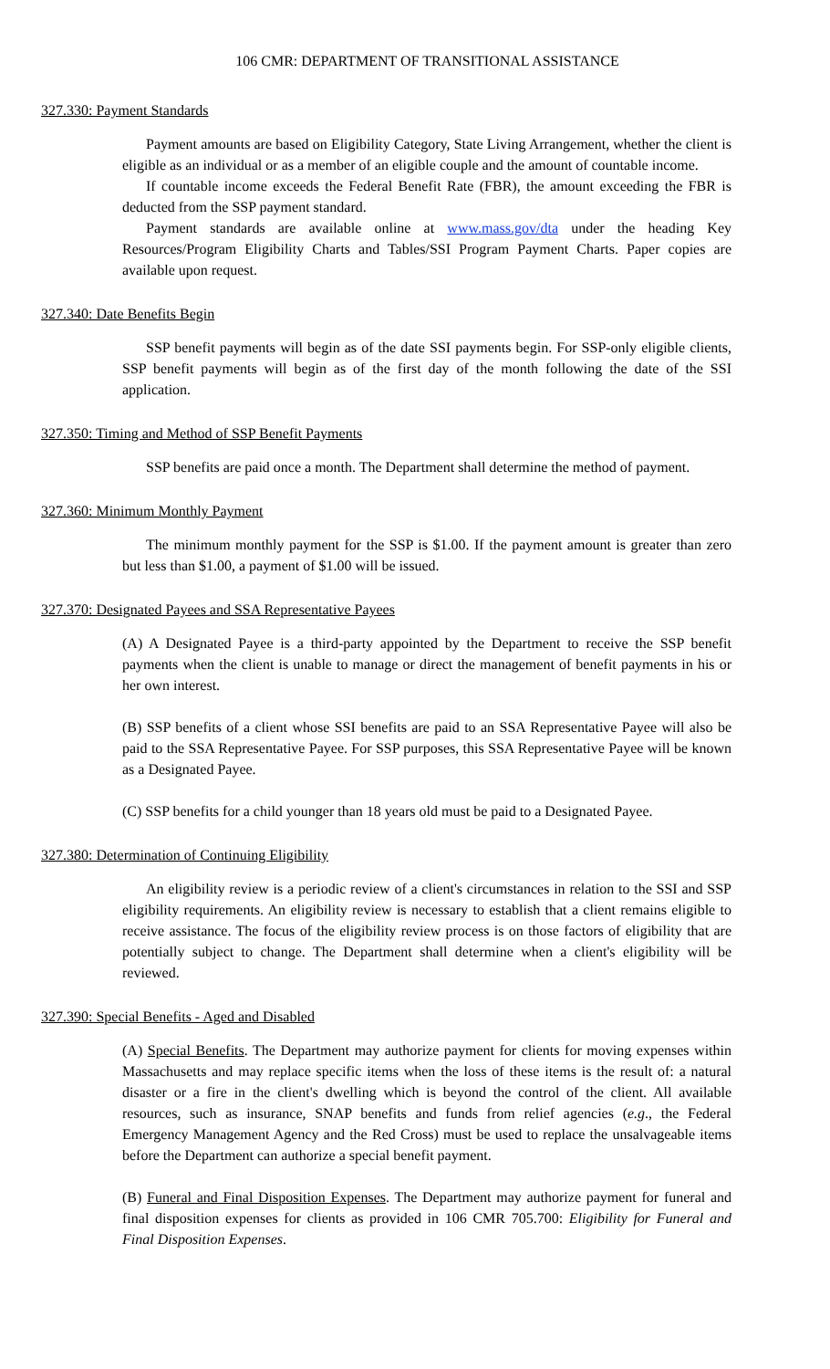106 CMR: DEPARTMENT OF TRANSITIONAL ASSISTANCE
327.330: Payment Standards
Payment amounts are based on Eligibility Category, State Living Arrangement, whether the client is eligible as an individual or as a member of an eligible couple and the amount of countable income.
If countable income exceeds the Federal Benefit Rate (FBR), the amount exceeding the FBR is deducted from the SSP payment standard.
Payment standards are available online at www.mass.gov/dta under the heading Key Resources/Program Eligibility Charts and Tables/SSI Program Payment Charts. Paper copies are available upon request.
327.340: Date Benefits Begin
SSP benefit payments will begin as of the date SSI payments begin. For SSP-only eligible clients, SSP benefit payments will begin as of the first day of the month following the date of the SSI application.
327.350: Timing and Method of SSP Benefit Payments
SSP benefits are paid once a month. The Department shall determine the method of payment.
327.360: Minimum Monthly Payment
The minimum monthly payment for the SSP is $1.00. If the payment amount is greater than zero but less than $1.00, a payment of $1.00 will be issued.
327.370: Designated Payees and SSA Representative Payees
(A) A Designated Payee is a third-party appointed by the Department to receive the SSP benefit payments when the client is unable to manage or direct the management of benefit payments in his or her own interest.
(B) SSP benefits of a client whose SSI benefits are paid to an SSA Representative Payee will also be paid to the SSA Representative Payee. For SSP purposes, this SSA Representative Payee will be known as a Designated Payee.
(C) SSP benefits for a child younger than 18 years old must be paid to a Designated Payee.
327.380: Determination of Continuing Eligibility
An eligibility review is a periodic review of a client's circumstances in relation to the SSI and SSP eligibility requirements. An eligibility review is necessary to establish that a client remains eligible to receive assistance. The focus of the eligibility review process is on those factors of eligibility that are potentially subject to change. The Department shall determine when a client's eligibility will be reviewed.
327.390: Special Benefits - Aged and Disabled
(A) Special Benefits. The Department may authorize payment for clients for moving expenses within Massachusetts and may replace specific items when the loss of these items is the result of: a natural disaster or a fire in the client's dwelling which is beyond the control of the client. All available resources, such as insurance, SNAP benefits and funds from relief agencies (e.g., the Federal Emergency Management Agency and the Red Cross) must be used to replace the unsalvageable items before the Department can authorize a special benefit payment.
(B) Funeral and Final Disposition Expenses. The Department may authorize payment for funeral and final disposition expenses for clients as provided in 106 CMR 705.700: Eligibility for Funeral and Final Disposition Expenses.